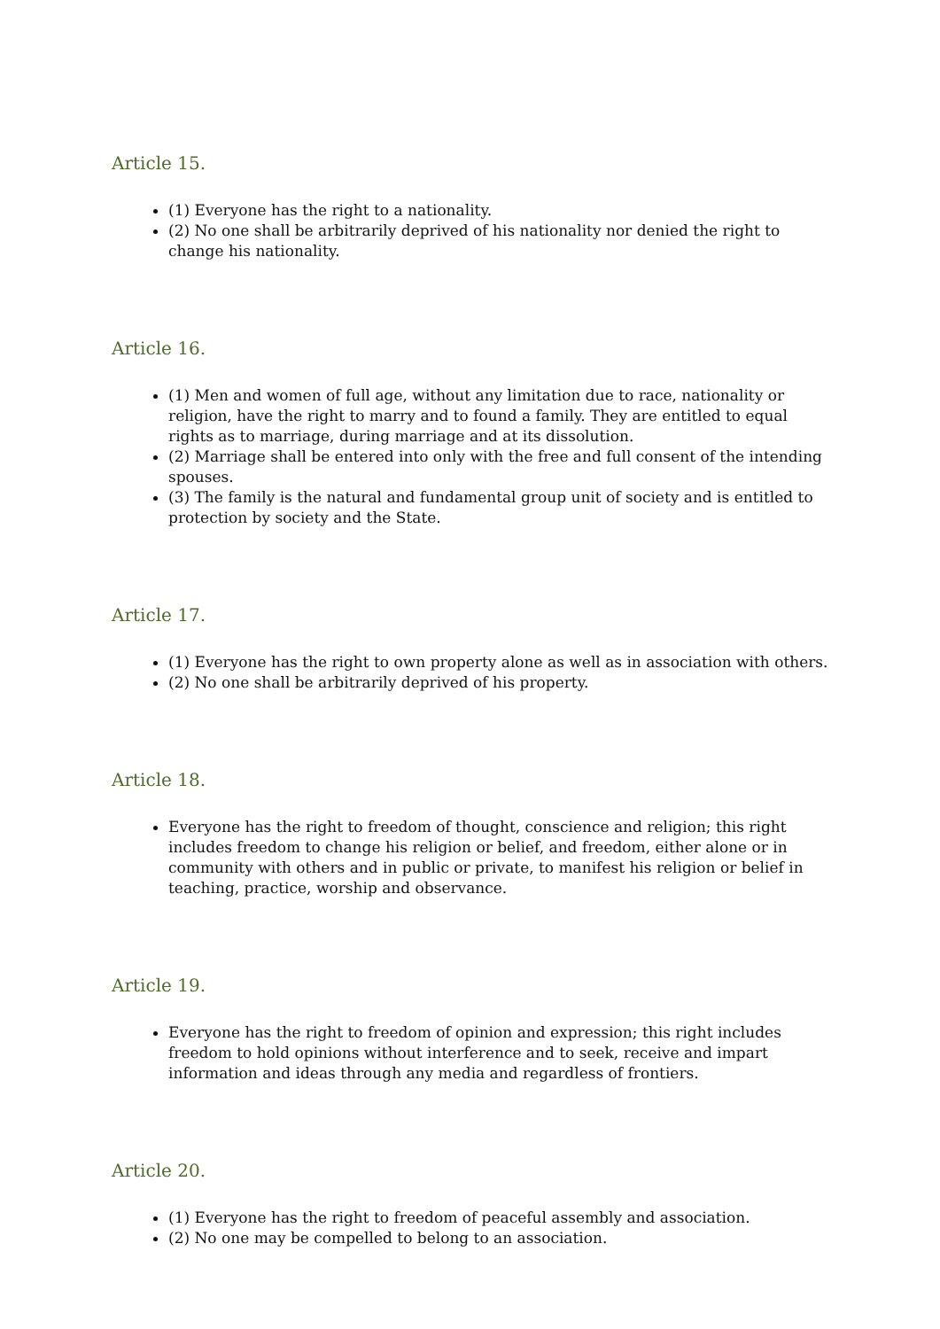Article 15.
(1) Everyone has the right to a nationality.
(2) No one shall be arbitrarily deprived of his nationality nor denied the right to change his nationality.
Article 16.
(1) Men and women of full age, without any limitation due to race, nationality or religion, have the right to marry and to found a family. They are entitled to equal rights as to marriage, during marriage and at its dissolution.
(2) Marriage shall be entered into only with the free and full consent of the intending spouses.
(3) The family is the natural and fundamental group unit of society and is entitled to protection by society and the State.
Article 17.
(1) Everyone has the right to own property alone as well as in association with others.
(2) No one shall be arbitrarily deprived of his property.
Article 18.
Everyone has the right to freedom of thought, conscience and religion; this right includes freedom to change his religion or belief, and freedom, either alone or in community with others and in public or private, to manifest his religion or belief in teaching, practice, worship and observance.
Article 19.
Everyone has the right to freedom of opinion and expression; this right includes freedom to hold opinions without interference and to seek, receive and impart information and ideas through any media and regardless of frontiers.
Article 20.
(1) Everyone has the right to freedom of peaceful assembly and association.
(2) No one may be compelled to belong to an association.